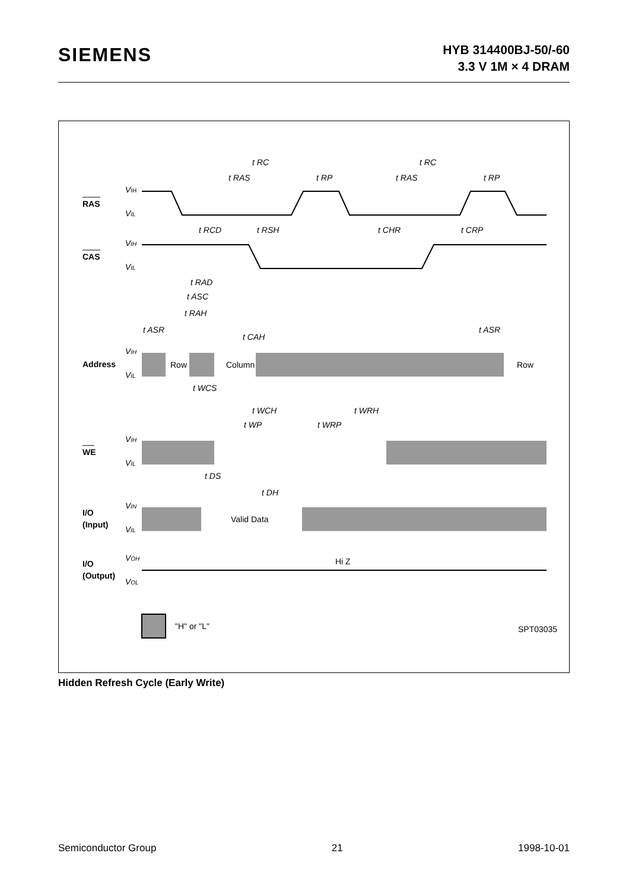SIEMENS
HYB 314400BJ-50/-60
3.3 V 1M × 4 DRAM
RAS
CAS
Address
WE
I/O
(Input)
I/O
(Output)
VIH
VIL
VIH
VIL
VIH
VIL
VIH
VIL
VIN
VIL
VOH
VOL
Row
Column
Row
Valid Data
Hi Z
"H" or "L"
SPT03035
t RC
t RC
t RAS
t RP
t RAS
t RP
t RCD
t RSH
t CHR
t CRP
t RAD
t ASC
t RAH
t ASR
t CAH
t ASR
t WCS
t WCH
t WRH
t WP
t WRP
t DS
t DH
Hidden Refresh Cycle (Early Write)
Semiconductor Group 21 1998-10-01